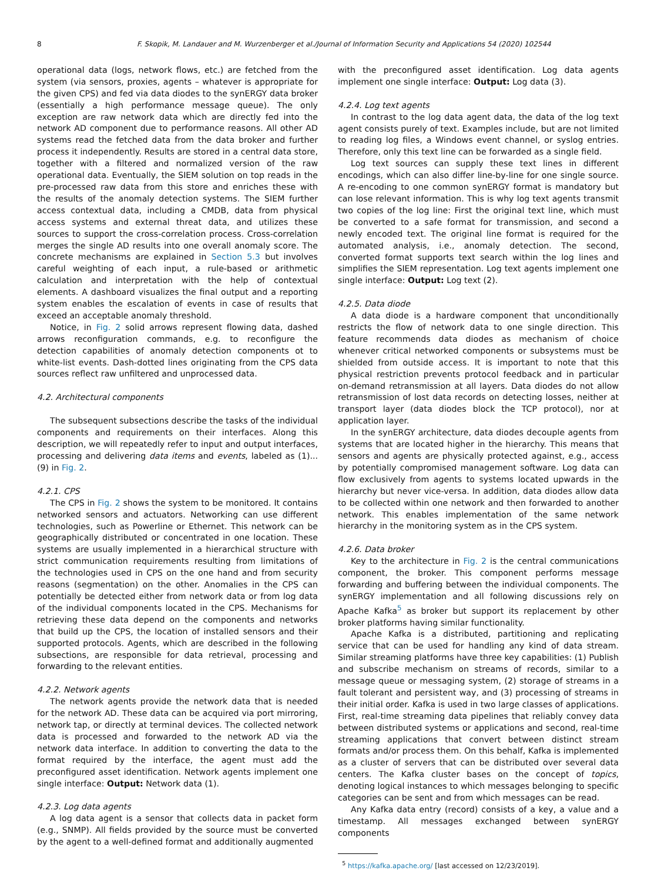8 F. Skopik, M. Landauer and M. Wurzenberger et al./Journal of Information Security and Applications 54 (2020) 102544
operational data (logs, network flows, etc.) are fetched from the system (via sensors, proxies, agents – whatever is appropriate for the given CPS) and fed via data diodes to the synERGY data broker (essentially a high performance message queue). The only exception are raw network data which are directly fed into the network AD component due to performance reasons. All other AD systems read the fetched data from the data broker and further process it independently. Results are stored in a central data store, together with a filtered and normalized version of the raw operational data. Eventually, the SIEM solution on top reads in the pre-processed raw data from this store and enriches these with the results of the anomaly detection systems. The SIEM further access contextual data, including a CMDB, data from physical access systems and external threat data, and utilizes these sources to support the cross-correlation process. Cross-correlation merges the single AD results into one overall anomaly score. The concrete mechanisms are explained in Section 5.3 but involves careful weighting of each input, a rule-based or arithmetic calculation and interpretation with the help of contextual elements. A dashboard visualizes the final output and a reporting system enables the escalation of events in case of results that exceed an acceptable anomaly threshold.
Notice, in Fig. 2 solid arrows represent flowing data, dashed arrows reconfiguration commands, e.g. to reconfigure the detection capabilities of anomaly detection components ot to white-list events. Dash-dotted lines originating from the CPS data sources reflect raw unfiltered and unprocessed data.
4.2. Architectural components
The subsequent subsections describe the tasks of the individual components and requirements on their interfaces. Along this description, we will repeatedly refer to input and output interfaces, processing and delivering data items and events, labeled as (1)... (9) in Fig. 2.
4.2.1. CPS
The CPS in Fig. 2 shows the system to be monitored. It contains networked sensors and actuators. Networking can use different technologies, such as Powerline or Ethernet. This network can be geographically distributed or concentrated in one location. These systems are usually implemented in a hierarchical structure with strict communication requirements resulting from limitations of the technologies used in CPS on the one hand and from security reasons (segmentation) on the other. Anomalies in the CPS can potentially be detected either from network data or from log data of the individual components located in the CPS. Mechanisms for retrieving these data depend on the components and networks that build up the CPS, the location of installed sensors and their supported protocols. Agents, which are described in the following subsections, are responsible for data retrieval, processing and forwarding to the relevant entities.
4.2.2. Network agents
The network agents provide the network data that is needed for the network AD. These data can be acquired via port mirroring, network tap, or directly at terminal devices. The collected network data is processed and forwarded to the network AD via the network data interface. In addition to converting the data to the format required by the interface, the agent must add the preconfigured asset identification. Network agents implement one single interface: Output: Network data (1).
4.2.3. Log data agents
A log data agent is a sensor that collects data in packet form (e.g., SNMP). All fields provided by the source must be converted by the agent to a well-defined format and additionally augmented
with the preconfigured asset identification. Log data agents implement one single interface: Output: Log data (3).
4.2.4. Log text agents
In contrast to the log data agent data, the data of the log text agent consists purely of text. Examples include, but are not limited to reading log files, a Windows event channel, or syslog entries. Therefore, only this text line can be forwarded as a single field.
Log text sources can supply these text lines in different encodings, which can also differ line-by-line for one single source. A re-encoding to one common synERGY format is mandatory but can lose relevant information. This is why log text agents transmit two copies of the log line: First the original text line, which must be converted to a safe format for transmission, and second a newly encoded text. The original line format is required for the automated analysis, i.e., anomaly detection. The second, converted format supports text search within the log lines and simplifies the SIEM representation. Log text agents implement one single interface: Output: Log text (2).
4.2.5. Data diode
A data diode is a hardware component that unconditionally restricts the flow of network data to one single direction. This feature recommends data diodes as mechanism of choice whenever critical networked components or subsystems must be shielded from outside access. It is important to note that this physical restriction prevents protocol feedback and in particular on-demand retransmission at all layers. Data diodes do not allow retransmission of lost data records on detecting losses, neither at transport layer (data diodes block the TCP protocol), nor at application layer.
In the synERGY architecture, data diodes decouple agents from systems that are located higher in the hierarchy. This means that sensors and agents are physically protected against, e.g., access by potentially compromised management software. Log data can flow exclusively from agents to systems located upwards in the hierarchy but never vice-versa. In addition, data diodes allow data to be collected within one network and then forwarded to another network. This enables implementation of the same network hierarchy in the monitoring system as in the CPS system.
4.2.6. Data broker
Key to the architecture in Fig. 2 is the central communications component, the broker. This component performs message forwarding and buffering between the individual components. The synERGY implementation and all following discussions rely on Apache Kafka<sup>5</sup> as broker but support its replacement by other broker platforms having similar functionality.
Apache Kafka is a distributed, partitioning and replicating service that can be used for handling any kind of data stream. Similar streaming platforms have three key capabilities: (1) Publish and subscribe mechanism on streams of records, similar to a message queue or messaging system, (2) storage of streams in a fault tolerant and persistent way, and (3) processing of streams in their initial order. Kafka is used in two large classes of applications. First, real-time streaming data pipelines that reliably convey data between distributed systems or applications and second, real-time streaming applications that convert between distinct stream formats and/or process them. On this behalf, Kafka is implemented as a cluster of servers that can be distributed over several data centers. The Kafka cluster bases on the concept of topics, denoting logical instances to which messages belonging to specific categories can be sent and from which messages can be read.
Any Kafka data entry (record) consists of a key, a value and a timestamp. All messages exchanged between synERGY components
<sup>5</sup> https://kafka.apache.org/ [last accessed on 12/23/2019].